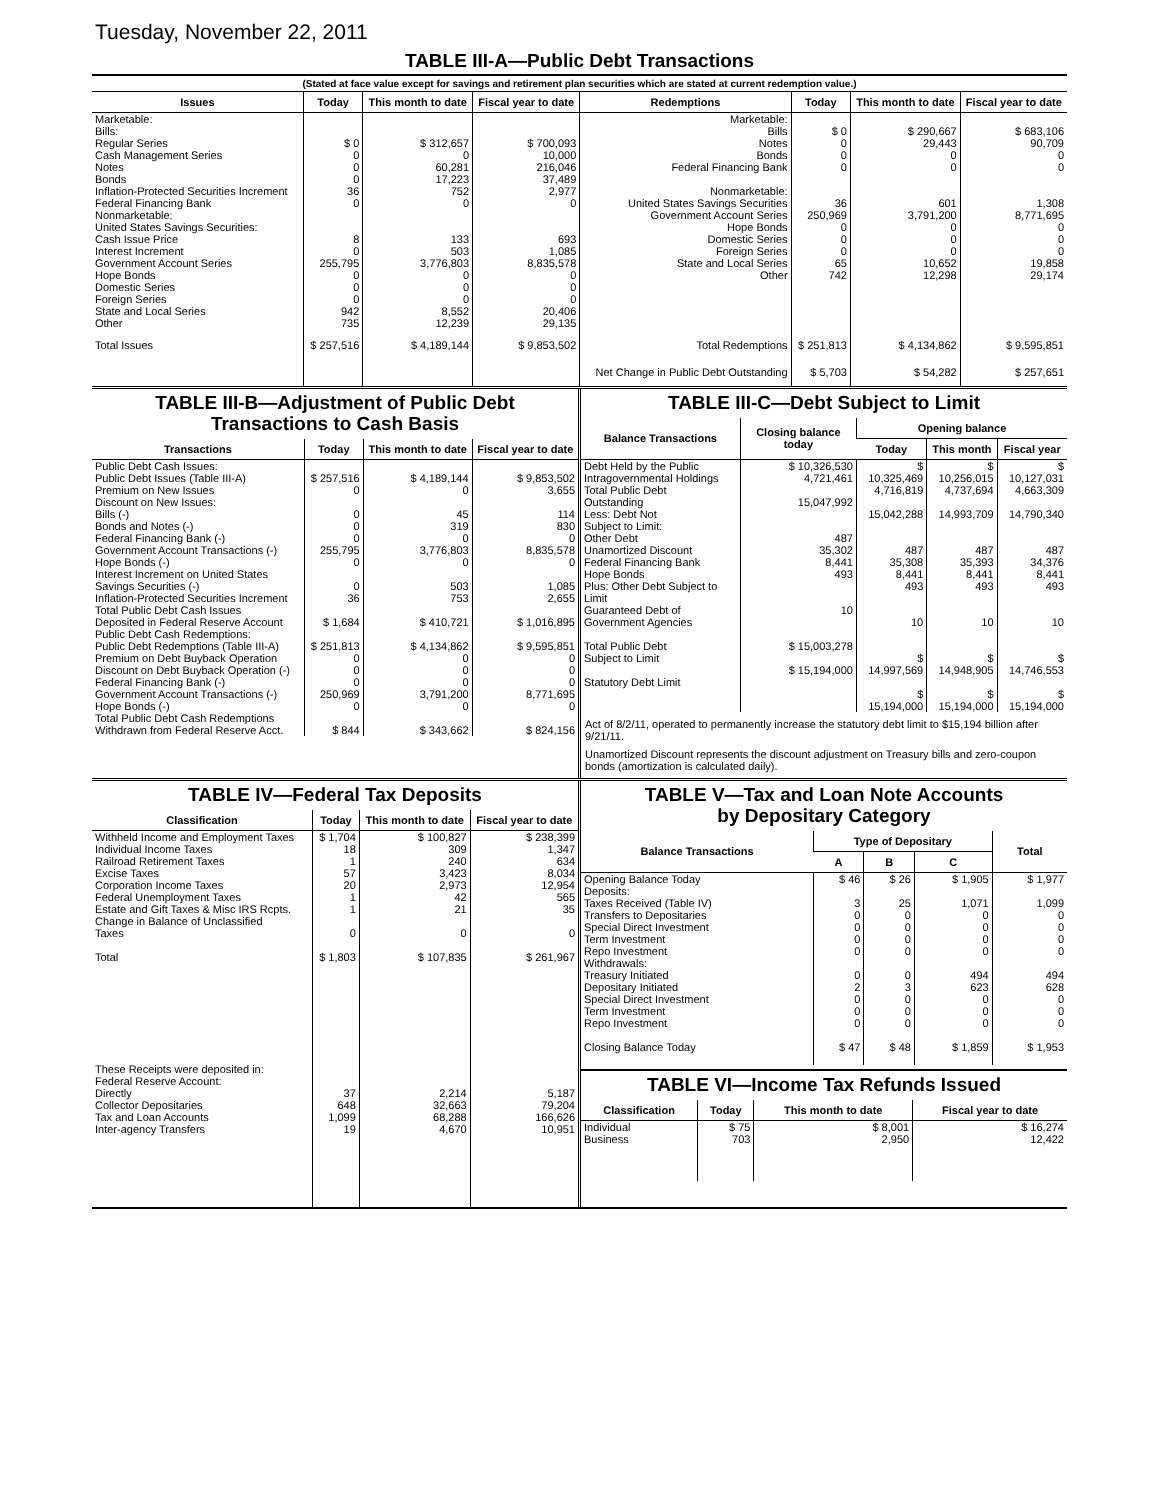Tuesday, November 22, 2011
TABLE III-A—Public Debt Transactions
(Stated at face value except for savings and retirement plan securities which are stated at current redemption value.)
| Issues | Today | This month to date | Fiscal year to date | Redemptions | Today | This month to date | Fiscal year to date |
| --- | --- | --- | --- | --- | --- | --- | --- |
| Marketable: Bills: Regular Series Cash Management Series Notes Bonds Inflation-Protected Securities Increment Federal Financing Bank Nonmarketable: United States Savings Securities: Cash Issue Price Interest Increment Government Account Series Hope Bonds Domestic Series Foreign Series State and Local Series Other | $ 0 0 0 0 36 0 8 0 255,795 0 0 0 942 735 | $ 312,657 0 60,281 17,223 752 0 133 503 3,776,803 0 0 0 8,552 12,239 | $ 700,093 10,000 216,046 37,489 2,977 0 693 1,085 8,835,578 0 0 0 20,406 29,135 | Marketable: Bills Notes Bonds Federal Financing Bank Nonmarketable: United States Savings Securities Government Account Series Hope Bonds Domestic Series Foreign Series State and Local Series Other | $ 0 0 0 0 36 250,969 0 0 0 65 742 | $ 290,667 29,443 0 0 601 3,791,200 0 0 0 10,652 12,298 | $ 683,106 90,709 0 0 1,308 8,771,695 0 0 0 19,858 29,174 |
| Total Issues | $ 257,516 | $ 4,189,144 | $ 9,853,502 | Total Redemptions | $ 251,813 | $ 4,134,862 | $ 9,595,851 |
| | | | | Net Change in Public Debt Outstanding | $ 5,703 | $ 54,282 | $ 257,651 |
TABLE III-B—Adjustment of Public Debt
Transactions to Cash Basis
| Transactions | Today | This month to date | Fiscal year to date |
| --- | --- | --- | --- |
| Public Debt Cash Issues: Public Debt Issues (Table III-A) Premium on New Issues Discount on New Issues: Bills (-) Bonds and Notes (-) Federal Financing Bank (-) Government Account Transactions (-) Hope Bonds (-) Interest Increment on United States Savings Securities (-) Inflation-Protected Securities Increment Total Public Debt Cash Issues Deposited in Federal Reserve Account Public Debt Cash Redemptions: Public Debt Redemptions (Table III-A) Premium on Debt Buyback Operation Discount on Debt Buyback Operation (-) Federal Financing Bank (-) Government Account Transactions (-) Hope Bonds (-) Total Public Debt Cash Redemptions Withdrawn from Federal Reserve Acct. | $ 257,516 0 0 0 0 255,795 0 0 36 $ 1,684 $ 251,813 0 0 0 250,969 0 $ 844 | $ 4,189,144 0 45 319 0 3,776,803 0 503 753 $ 410,721 $ 4,134,862 0 0 0 3,791,200 0 $ 343,662 | $ 9,853,502 3,655 114 830 0 8,835,578 0 1,085 2,655 $ 1,016,895 $ 9,595,851 0 0 0 8,771,695 0 $ 824,156 |
TABLE III-C—Debt Subject to Limit
| Balance Transactions | Closing balance today | Opening balance | | |
| --- | --- | --- | --- | --- |
| | | Today | This month | Fiscal year |
| Debt Held by the Public Intragovernmental Holdings Total Public Debt Outstanding Less: Debt Not Subject to Limit: Other Debt Unamortized Discount Federal Financing Bank Hope Bonds Plus: Other Debt Subject to Limit Guaranteed Debt of Government Agencies Total Public Debt Subject to Limit Statutory Debt Limit | $ 10,326,530 4,721,461 15,047,992 487 35,302 8,441 493 10 $ 15,003,278 $ 15,194,000 | $ 10,325,469 4,716,819 15,042,288 487 35,308 8,441 493 10 $ 14,997,569 $ 15,194,000 | $ 10,256,015 4,737,694 14,993,709 487 35,393 8,441 493 10 $ 14,948,905 $ 15,194,000 | $ 10,127,031 4,663,309 14,790,340 487 34,376 8,441 493 10 $ 14,746,553 $ 15,194,000 |
Act of 8/2/11, operated to permanently increase the statutory debt limit to $15,194 billion after 9/21/11.
Unamortized Discount represents the discount adjustment on Treasury bills and zero-coupon bonds (amortization is calculated daily).
TABLE IV—Federal Tax Deposits
| Classification | Today | This month to date | Fiscal year to date |
| --- | --- | --- | --- |
| Withheld Income and Employment Taxes Individual Income Taxes Railroad Retirement Taxes Excise Taxes Corporation Income Taxes Federal Unemployment Taxes Estate and Gift Taxes & Misc IRS Rcpts. Change in Balance of Unclassified Taxes Total | $ 1,704 18 1 57 20 1 1 0 $ 1,803 | $ 100,827 309 240 3,423 2,973 42 21 0 $ 107,835 | $ 238,399 1,347 634 8,034 12,954 565 35 0 $ 261,967 |
| These Receipts were deposited in: Federal Reserve Account: Directly Collector Depositaries Tax and Loan Accounts Inter-agency Transfers | 37 648 1,099 19 | 2,214 32,663 68,288 4,670 | 5,187 79,204 166,626 10,951 |
TABLE V—Tax and Loan Note Accounts
by Depositary Category
| Balance Transactions | Type of Depositary | | | Total |
| --- | --- | --- | --- | --- |
| | A | B | C | |
| Opening Balance Today Deposits: Taxes Received (Table IV) Transfers to Depositaries Special Direct Investment Term Investment Repo Investment Withdrawals: Treasury Initiated Depositary Initiated Special Direct Investment Term Investment Repo Investment Closing Balance Today | $ 46 3 0 0 0 0 0 2 0 0 0 $ 47 | $ 26 25 0 0 0 0 0 3 0 0 0 $ 48 | $ 1,905 1,071 0 0 0 0 494 623 0 0 0 $ 1,859 | $ 1,977 1,099 0 0 0 0 494 628 0 0 0 $ 1,953 |
TABLE VI—Income Tax Refunds Issued
| Classification | Today | This month to date | Fiscal year to date |
| --- | --- | --- | --- |
| Individual Business | $ 75 703 | $ 8,001 2,950 | $ 16,274 12,422 |